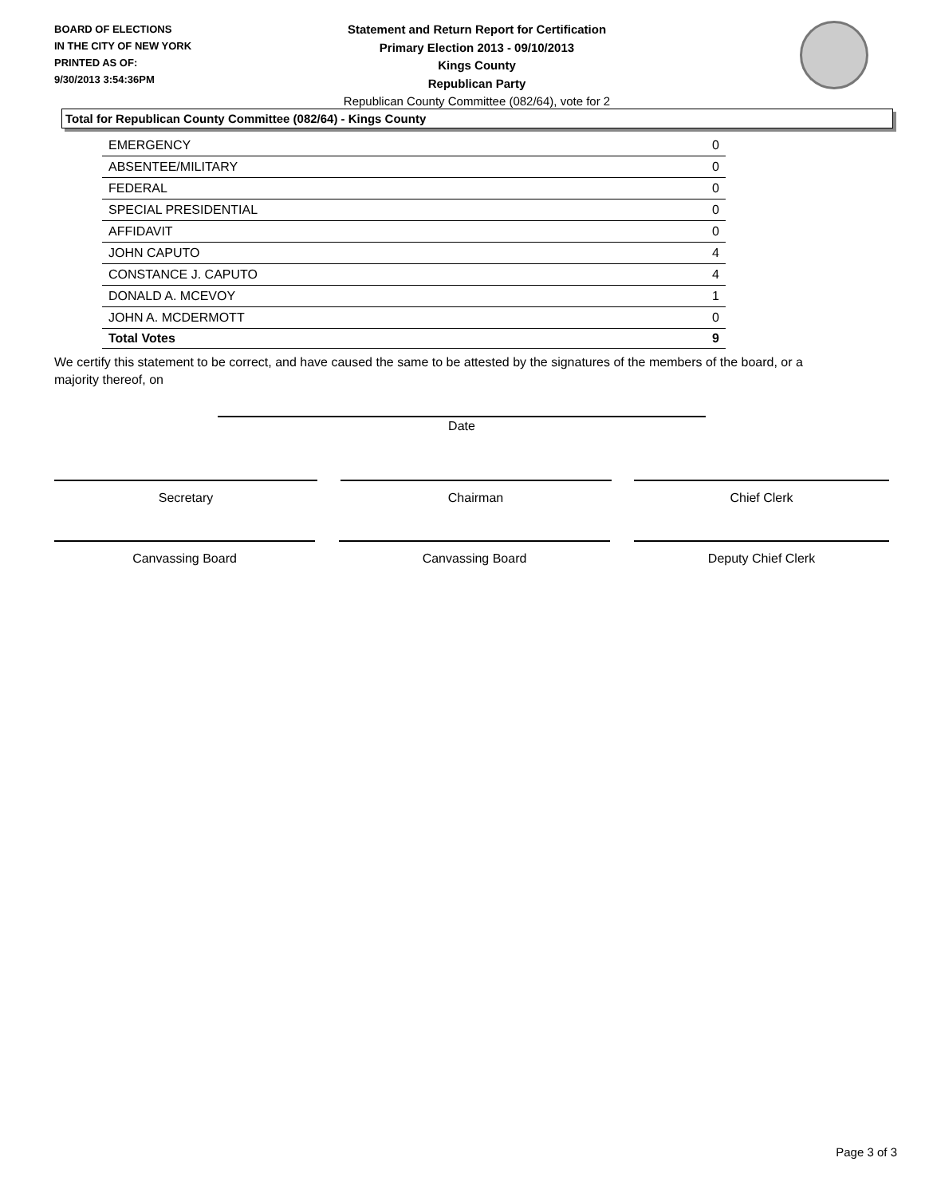BOARD OF ELECTIONS
IN THE CITY OF NEW YORK
PRINTED AS OF:
9/30/2013 3:54:36PM
Statement and Return Report for Certification
Primary Election 2013 - 09/10/2013
Kings County
Republican Party
Republican County Committee (082/64), vote for 2
Total for Republican County Committee (082/64) - Kings County
| EMERGENCY | 0 |
| ABSENTEE/MILITARY | 0 |
| FEDERAL | 0 |
| SPECIAL PRESIDENTIAL | 0 |
| AFFIDAVIT | 0 |
| JOHN CAPUTO | 4 |
| CONSTANCE J. CAPUTO | 4 |
| DONALD A. MCEVOY | 1 |
| JOHN A. MCDERMOTT | 0 |
| Total Votes | 9 |
We certify this statement to be correct, and have caused the same to be attested by the signatures of the members of the board, or a majority thereof, on
Date
Secretary Chairman Chief Clerk
Canvassing Board Canvassing Board Deputy Chief Clerk
Page 3 of 3